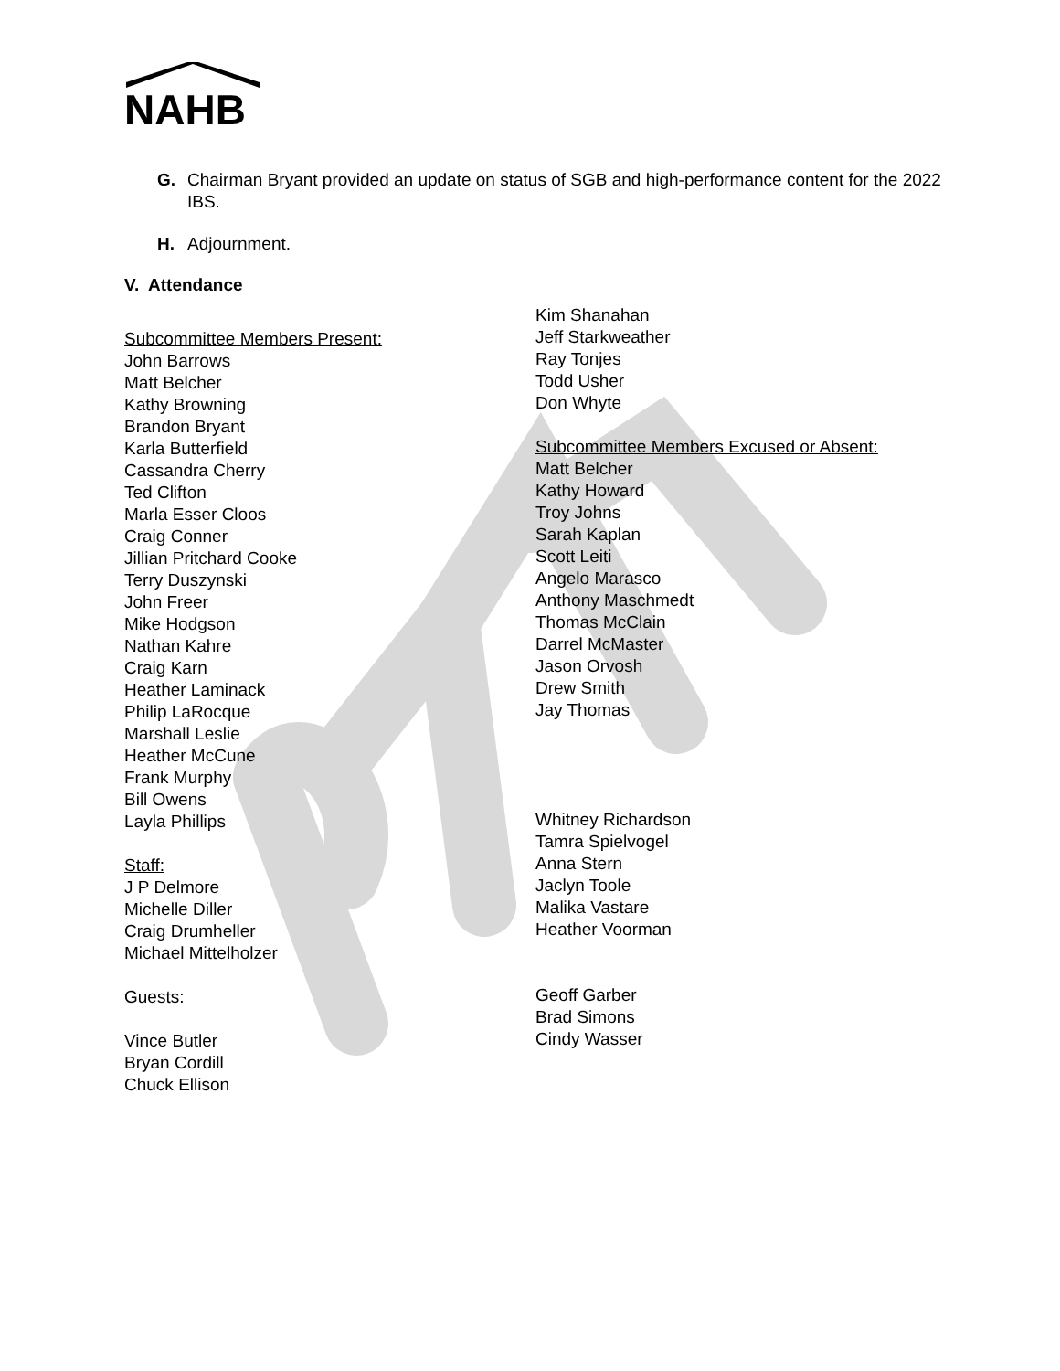NAHB
G. Chairman Bryant provided an update on status of SGB and high-performance content for the 2022 IBS.
H. Adjournment.
V. Attendance
Subcommittee Members Present:
John Barrows
Matt Belcher
Kathy Browning
Brandon Bryant
Karla Butterfield
Cassandra Cherry
Ted Clifton
Marla Esser Cloos
Craig Conner
Jillian Pritchard Cooke
Terry Duszynski
John Freer
Mike Hodgson
Nathan Kahre
Craig Karn
Heather Laminack
Philip LaRocque
Marshall Leslie
Heather McCune
Frank Murphy
Bill Owens
Layla Phillips
Staff:
J P Delmore
Michelle Diller
Craig Drumheller
Michael Mittelholzer
Guests:
Vince Butler
Bryan Cordill
Chuck Ellison
Kim Shanahan
Jeff Starkweather
Ray Tonjes
Todd Usher
Don Whyte
Subcommittee Members Excused or Absent:
Matt Belcher
Kathy Howard
Troy Johns
Sarah Kaplan
Scott Leiti
Angelo Marasco
Anthony Maschmedt
Thomas McClain
Darrel McMaster
Jason Orvosh
Drew Smith
Jay Thomas
Whitney Richardson
Tamra Spielvogel
Anna Stern
Jaclyn Toole
Malika Vastare
Heather Voorman
Geoff Garber
Brad Simons
Cindy Wasser